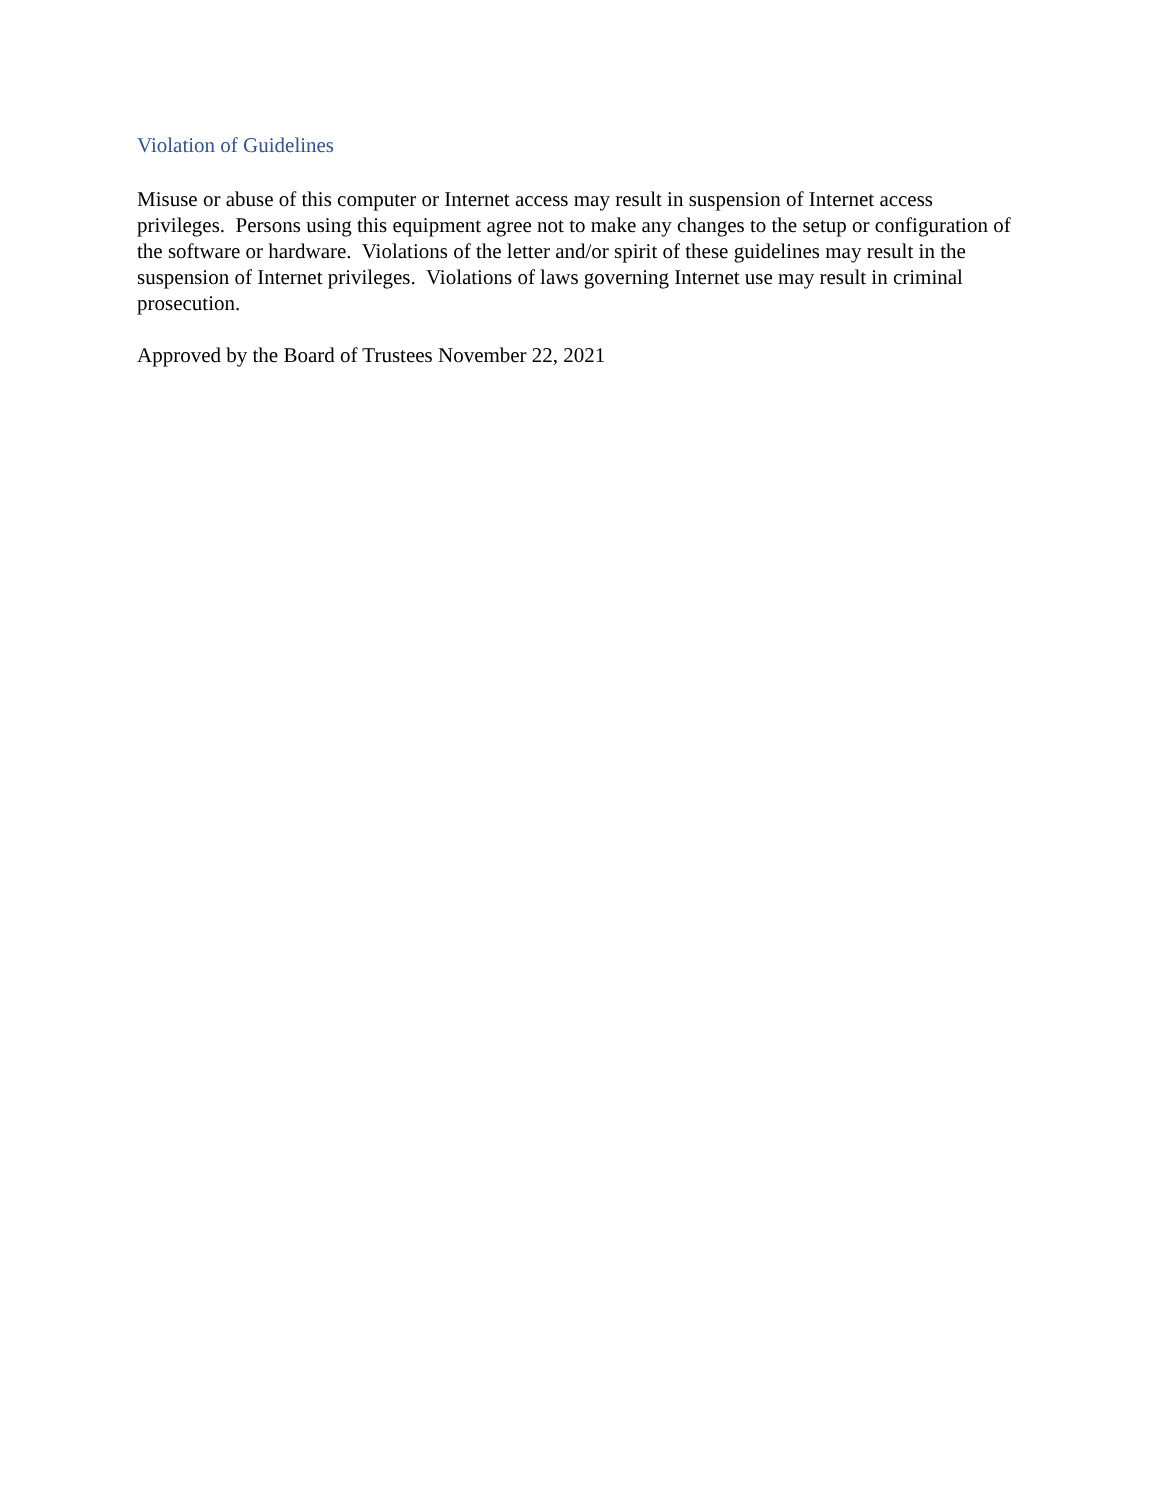Violation of Guidelines
Misuse or abuse of this computer or Internet access may result in suspension of Internet access privileges. Persons using this equipment agree not to make any changes to the setup or configuration of the software or hardware. Violations of the letter and/or spirit of these guidelines may result in the suspension of Internet privileges. Violations of laws governing Internet use may result in criminal prosecution.
Approved by the Board of Trustees November 22, 2021